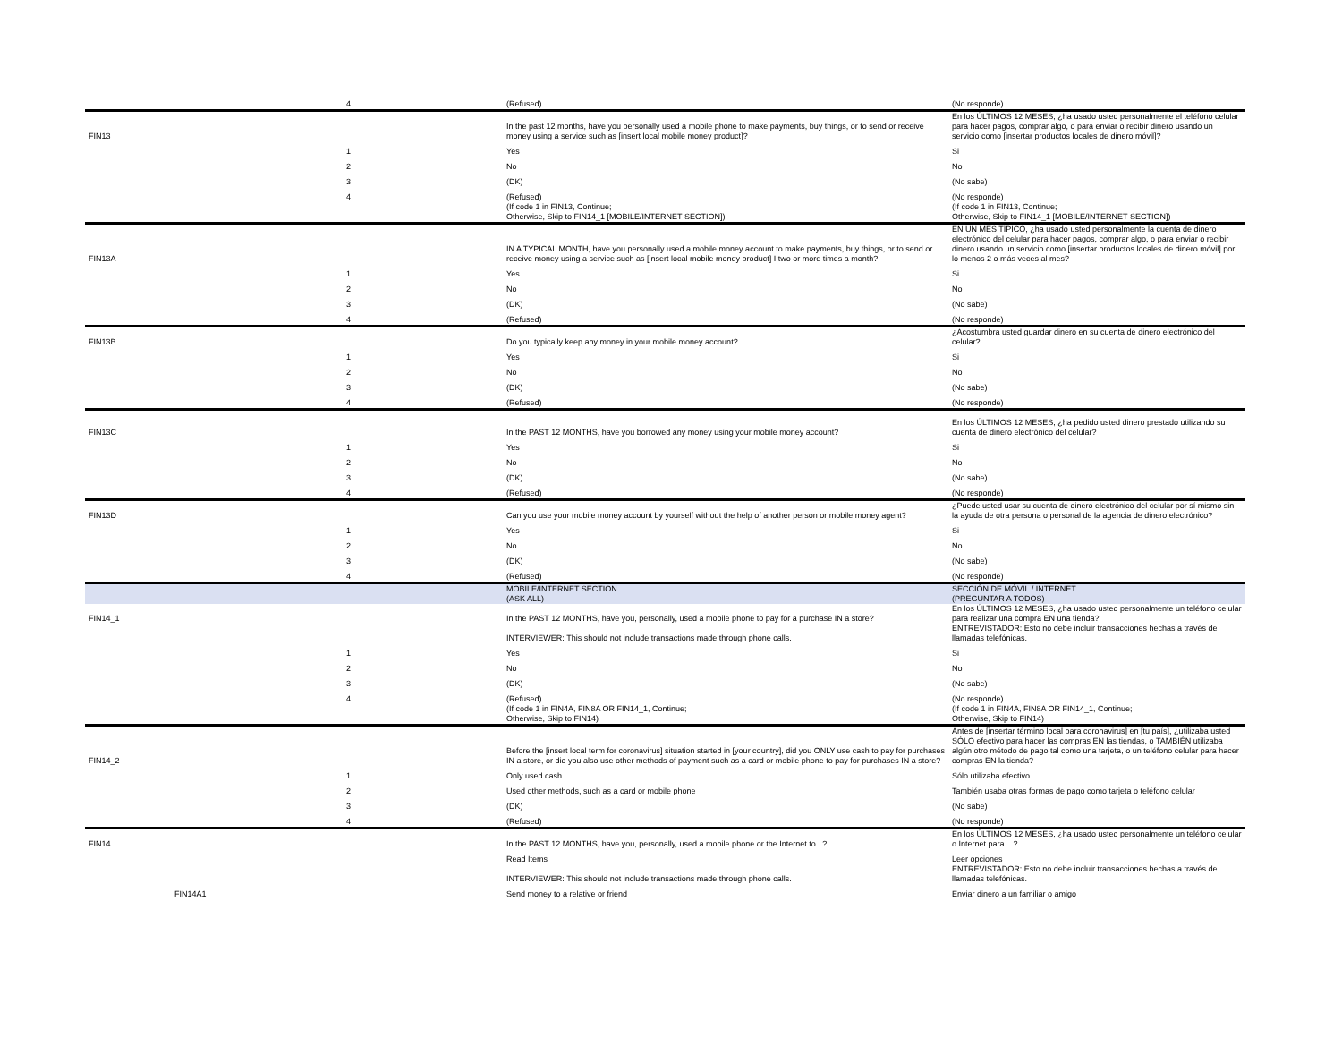| | 4 | (Refused) | (No responde) |
| FIN13 | | In the past 12 months, have you personally used a mobile phone to make payments, buy things, or to send or receive money using a service such as [insert local mobile money product]? | En los ÚLTIMOS 12 MESES, ¿ha usado usted personalmente el teléfono celular para hacer pagos, comprar algo, o para enviar o recibir dinero usando un servicio como [insertar productos locales de dinero móvil]? |
| | 1 | Yes | Si |
| | 2 | No | No |
| | 3 | (DK) | (No sabe) |
| | 4 | (Refused) | (No responde) |
| | | (If code 1 in FIN13, Continue; Otherwise, Skip to FIN14_1 [MOBILE/INTERNET SECTION]) | (If code 1 in FIN13, Continue; Otherwise, Skip to FIN14_1 [MOBILE/INTERNET SECTION]) |
| FIN13A | | IN A TYPICAL MONTH, have you personally used a mobile money account to make payments, buy things, or to send or receive money using a service such as [insert local mobile money product] I two or more times a month? | EN UN MES TÍPICO, ¿ha usado usted personalmente la cuenta de dinero electrónico del celular para hacer pagos, comprar algo, o para enviar o recibir dinero usando un servicio como [insertar productos locales de dinero móvil] por lo menos 2 o más veces al mes? |
| | 1 | Yes | Si |
| | 2 | No | No |
| | 3 | (DK) | (No sabe) |
| | 4 | (Refused) | (No responde) |
| FIN13B | | Do you typically keep any money in your mobile money account? | ¿Acostumbra usted guardar dinero en su cuenta de dinero electrónico del celular? |
| | 1 | Yes | Si |
| | 2 | No | No |
| | 3 | (DK) | (No sabe) |
| | 4 | (Refused) | (No responde) |
| FIN13C | | In the PAST 12 MONTHS, have you borrowed any money using your mobile money account? | En los ÚLTIMOS 12 MESES, ¿ha pedido usted dinero prestado utilizando su cuenta de dinero electrónico del celular? |
| | 1 | Yes | Si |
| | 2 | No | No |
| | 3 | (DK) | (No sabe) |
| | 4 | (Refused) | (No responde) |
| FIN13D | | Can you use your mobile money account by yourself without the help of another person or mobile money agent? | ¿Puede usted usar su cuenta de dinero electrónico del celular por sí mismo sin la ayuda de otra persona o personal de la agencia de dinero electrónico? |
| | 1 | Yes | Si |
| | 2 | No | No |
| | 3 | (DK) | (No sabe) |
| | 4 | (Refused) | (No responde) |
| | | MOBILE/INTERNET SECTION (ASK ALL) | SECCIÓN DE MÓVIL / INTERNET (PREGUNTAR A TODOS) |
| FIN14_1 | | In the PAST 12 MONTHS, have you, personally, used a mobile phone to pay for a purchase IN a store? | En los ÚLTIMOS 12 MESES, ¿ha usado usted personalmente un teléfono celular para realizar una compra EN una tienda? |
| | | INTERVIEWER: This should not include transactions made through phone calls. | ENTREVISTADOR: Esto no debe incluir transacciones hechas a través de llamadas telefónicas. |
| | 1 | Yes | Si |
| | 2 | No | No |
| | 3 | (DK) | (No sabe) |
| | 4 | (Refused) | (No responde) |
| | | (If code 1 in FIN4A, FIN8A OR FIN14_1, Continue; Otherwise, Skip to FIN14) | (If code 1 in FIN4A, FIN8A OR FIN14_1, Continue; Otherwise, Skip to FIN14) |
| FIN14_2 | | Before the [insert local term for coronavirus] situation started in [your country], did you ONLY use cash to pay for purchases IN a store, or did you also use other methods of payment such as a card or mobile phone to pay for purchases IN a store? | Antes de [insertar término local para coronavirus] en [tu país], ¿utilizaba usted SÓLO efectivo para hacer las compras EN las tiendas, o TAMBIÉN utilizaba algún otro método de pago tal como una tarjeta, o un teléfono celular para hacer compras EN la tienda? |
| | 1 | Only used cash | Sólo utilizaba efectivo |
| | 2 | Used other methods, such as a card or mobile phone | También usaba otras formas de pago como tarjeta o teléfono celular |
| | 3 | (DK) | (No sabe) |
| | 4 | (Refused) | (No responde) |
| FIN14 | | In the PAST 12 MONTHS, have you, personally, used a mobile phone or the Internet to...? | En los ÚLTIMOS 12 MESES, ¿ha usado usted personalmente un teléfono celular o Internet para ...? |
| | | Read Items | Leer opciones |
| | | INTERVIEWER: This should not include transactions made through phone calls. | ENTREVISTADOR: Esto no debe incluir transacciones hechas a través de llamadas telefónicas. |
| FIN14A1 | | Send money to a relative or friend | Enviar dinero a un familiar o amigo |